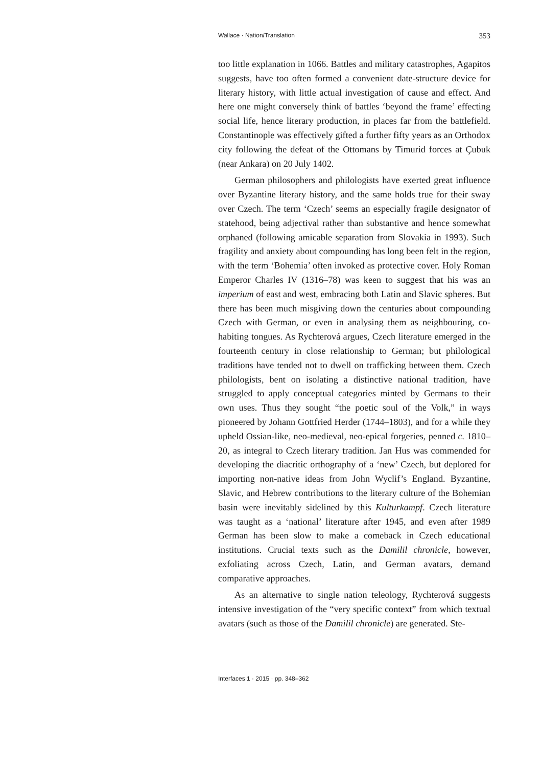Wallace · Nation/Translation 353
too little explanation in 1066. Battles and military catastrophes, Agapitos suggests, have too often formed a convenient date-structure device for literary history, with little actual investigation of cause and effect. And here one might conversely think of battles ‘beyond the frame’ effecting social life, hence literary production, in places far from the battlefield. Constantinople was effectively gifted a further fifty years as an Orthodox city following the defeat of the Ottomans by Timurid forces at Çubuk (near Ankara) on 20 July 1402.
German philosophers and philologists have exerted great influence over Byzantine literary history, and the same holds true for their sway over Czech. The term ‘Czech’ seems an especially fragile designator of statehood, being adjectival rather than substantive and hence somewhat orphaned (following amicable separation from Slovakia in 1993). Such fragility and anxiety about compounding has long been felt in the region, with the term ‘Bohemia’ often invoked as protective cover. Holy Roman Emperor Charles IV (1316–78) was keen to suggest that his was an imperium of east and west, embracing both Latin and Slavic spheres. But there has been much misgiving down the centuries about compounding Czech with German, or even in analysing them as neighbouring, co-habiting tongues. As Rychterová argues, Czech literature emerged in the fourteenth century in close relationship to German; but philological traditions have tended not to dwell on trafficking between them. Czech philologists, bent on isolating a distinctive national tradition, have struggled to apply conceptual categories minted by Germans to their own uses. Thus they sought “the poetic soul of the Volk,” in ways pioneered by Johann Gottfried Herder (1744–1803), and for a while they upheld Ossian-like, neo-medieval, neo-epical forgeries, penned c. 1810–20, as integral to Czech literary tradition. Jan Hus was commended for developing the diacritic orthography of a ‘new’ Czech, but deplored for importing non-native ideas from John Wyclif’s England. Byzantine, Slavic, and Hebrew contributions to the literary culture of the Bohemian basin were inevitably sidelined by this Kulturkampf. Czech literature was taught as a ‘national’ literature after 1945, and even after 1989 German has been slow to make a comeback in Czech educational institutions. Crucial texts such as the Damilil chronicle, however, exfoliating across Czech, Latin, and German avatars, demand comparative approaches.
As an alternative to single nation teleology, Rychterová suggests intensive investigation of the “very specific context” from which textual avatars (such as those of the Damilil chronicle) are generated. Ste-
Interfaces 1 · 2015 · pp. 348–362